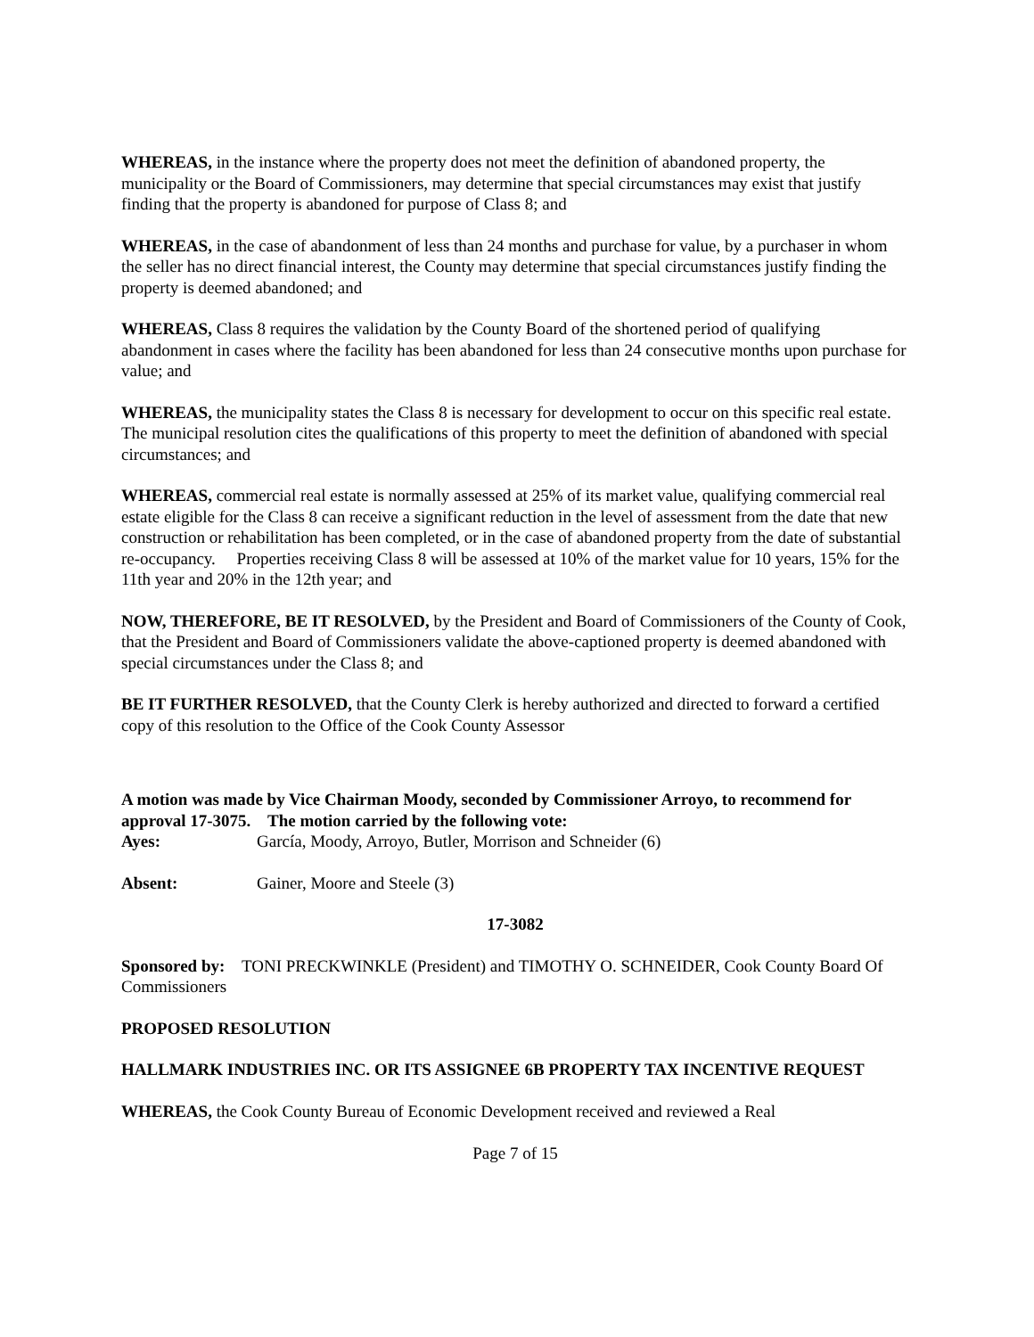WHEREAS, in the instance where the property does not meet the definition of abandoned property, the municipality or the Board of Commissioners, may determine that special circumstances may exist that justify finding that the property is abandoned for purpose of Class 8; and
WHEREAS, in the case of abandonment of less than 24 months and purchase for value, by a purchaser in whom the seller has no direct financial interest, the County may determine that special circumstances justify finding the property is deemed abandoned; and
WHEREAS, Class 8 requires the validation by the County Board of the shortened period of qualifying abandonment in cases where the facility has been abandoned for less than 24 consecutive months upon purchase for value; and
WHEREAS, the municipality states the Class 8 is necessary for development to occur on this specific real estate. The municipal resolution cites the qualifications of this property to meet the definition of abandoned with special circumstances; and
WHEREAS, commercial real estate is normally assessed at 25% of its market value, qualifying commercial real estate eligible for the Class 8 can receive a significant reduction in the level of assessment from the date that new construction or rehabilitation has been completed, or in the case of abandoned property from the date of substantial re-occupancy. Properties receiving Class 8 will be assessed at 10% of the market value for 10 years, 15% for the 11th year and 20% in the 12th year; and
NOW, THEREFORE, BE IT RESOLVED, by the President and Board of Commissioners of the County of Cook, that the President and Board of Commissioners validate the above-captioned property is deemed abandoned with special circumstances under the Class 8; and
BE IT FURTHER RESOLVED, that the County Clerk is hereby authorized and directed to forward a certified copy of this resolution to the Office of the Cook County Assessor
A motion was made by Vice Chairman Moody, seconded by Commissioner Arroyo, to recommend for approval 17-3075. The motion carried by the following vote:
Ayes: García, Moody, Arroyo, Butler, Morrison and Schneider (6)
Absent: Gainer, Moore and Steele (3)
17-3082
Sponsored by: TONI PRECKWINKLE (President) and TIMOTHY O. SCHNEIDER, Cook County Board Of Commissioners
PROPOSED RESOLUTION
HALLMARK INDUSTRIES INC. OR ITS ASSIGNEE 6B PROPERTY TAX INCENTIVE REQUEST
WHEREAS, the Cook County Bureau of Economic Development received and reviewed a Real
Page 7 of 15